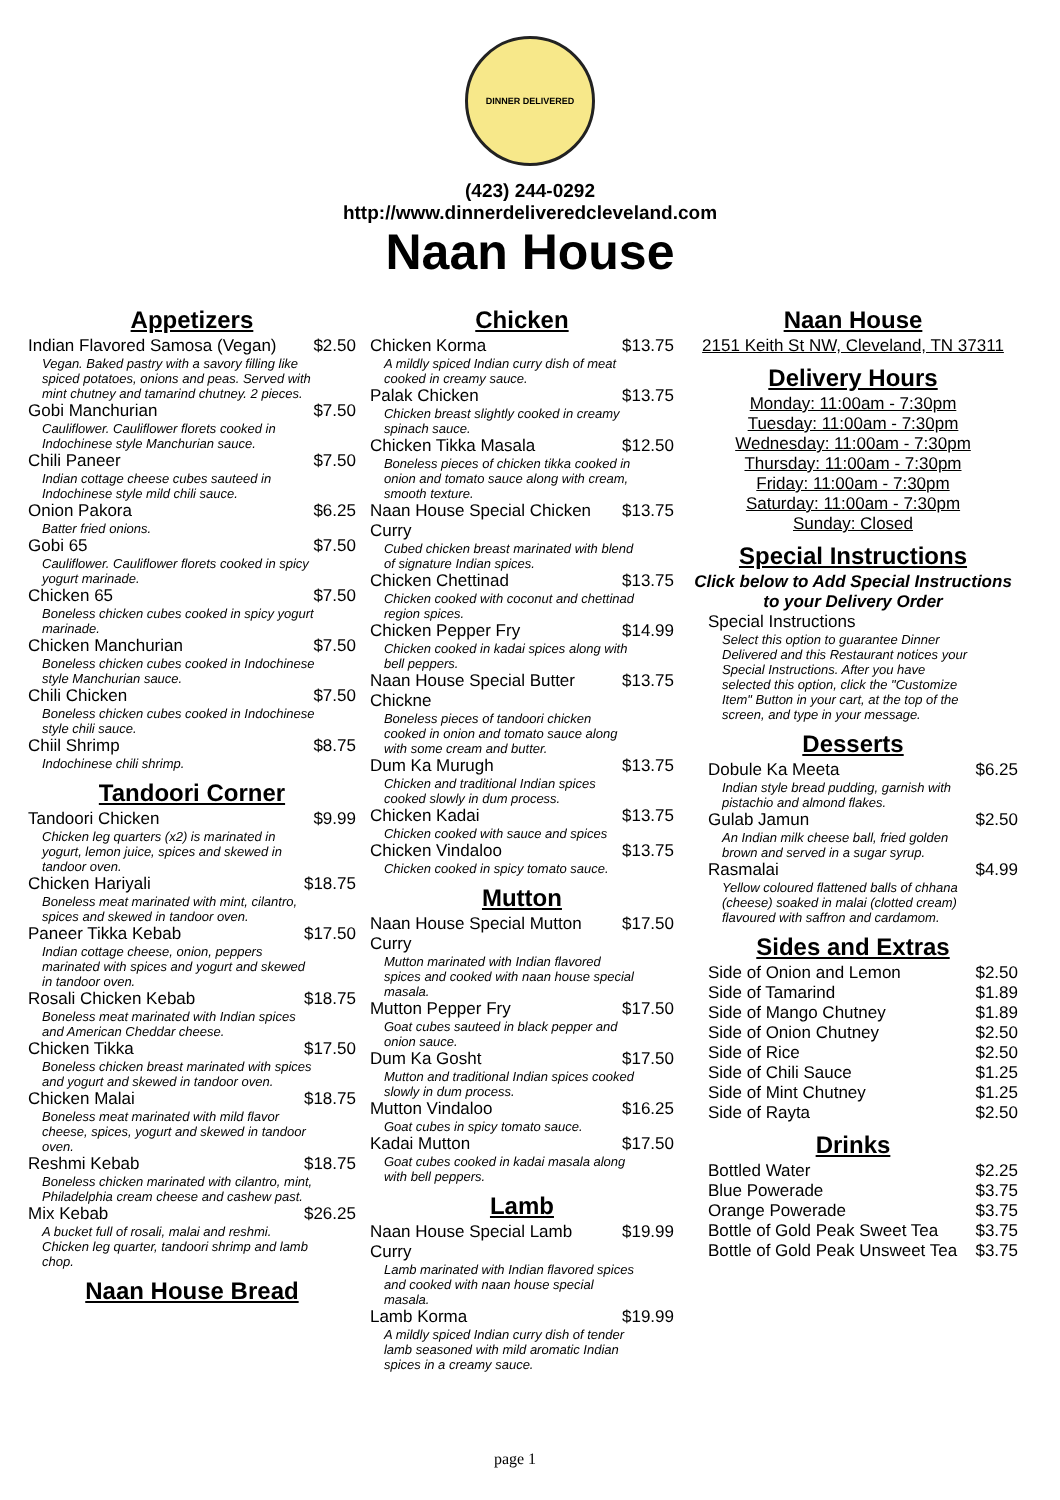DINNER DELIVERED
(423) 244-0292
http://www.dinnerdeliveredcleveland.com
Naan House
Appetizers
| Indian Flavored Samosa (Vegan) | $2.50 |
| Vegan. Baked pastry with a savory filling like spiced potatoes, onions and peas. Served with mint chutney and tamarind chutney. 2 pieces. | |
| Gobi Manchurian | $7.50 |
| Cauliflower. Cauliflower florets cooked in Indochinese style Manchurian sauce. | |
| Chili Paneer | $7.50 |
| Indian cottage cheese cubes sauteed in Indochinese style mild chili sauce. | |
| Onion Pakora | $6.25 |
| Batter fried onions. | |
| Gobi 65 | $7.50 |
| Cauliflower. Cauliflower florets cooked in spicy yogurt marinade. | |
| Chicken 65 | $7.50 |
| Boneless chicken cubes cooked in spicy yogurt marinade. | |
| Chicken Manchurian | $7.50 |
| Boneless chicken cubes cooked in Indochinese style Manchurian sauce. | |
| Chili Chicken | $7.50 |
| Boneless chicken cubes cooked in Indochinese style chili sauce. | |
| Chiil Shrimp | $8.75 |
| Indochinese chili shrimp. | |
Tandoori Corner
| Tandoori Chicken | $9.99 |
| Chicken leg quarters (x2) is marinated in yogurt, lemon juice, spices and skewed in tandoor oven. | |
| Chicken Hariyali | $18.75 |
| Boneless meat marinated with mint, cilantro, spices and skewed in tandoor oven. | |
| Paneer Tikka Kebab | $17.50 |
| Indian cottage cheese, onion, peppers marinated with spices and yogurt and skewed in tandoor oven. | |
| Rosali Chicken Kebab | $18.75 |
| Boneless meat marinated with Indian spices and American Cheddar cheese. | |
| Chicken Tikka | $17.50 |
| Boneless chicken breast marinated with spices and yogurt and skewed in tandoor oven. | |
| Chicken Malai | $18.75 |
| Boneless meat marinated with mild flavor cheese, spices, yogurt and skewed in tandoor oven. | |
| Reshmi Kebab | $18.75 |
| Boneless chicken marinated with cilantro, mint, Philadelphia cream cheese and cashew past. | |
| Mix Kebab | $26.25 |
| A bucket full of rosali, malai and reshmi. Chicken leg quarter, tandoori shrimp and lamb chop. | |
Naan House Bread
Chicken
| Chicken Korma | $13.75 |
| A mildly spiced Indian curry dish of meat cooked in creamy sauce. | |
| Palak Chicken | $13.75 |
| Chicken breast slightly cooked in creamy spinach sauce. | |
| Chicken Tikka Masala | $12.50 |
| Boneless pieces of chicken tikka cooked in onion and tomato sauce along with cream, smooth texture. | |
| Naan House Special Chicken Curry | $13.75 |
| Cubed chicken breast marinated with blend of signature Indian spices. | |
| Chicken Chettinad | $13.75 |
| Chicken cooked with coconut and chettinad region spices. | |
| Chicken Pepper Fry | $14.99 |
| Chicken cooked in kadai spices along with bell peppers. | |
| Naan House Special Butter Chickne | $13.75 |
| Boneless pieces of tandoori chicken cooked in onion and tomato sauce along with some cream and butter. | |
| Dum Ka Murugh | $13.75 |
| Chicken and traditional Indian spices cooked slowly in dum process. | |
| Chicken Kadai | $13.75 |
| Chicken cooked with sauce and spices | |
| Chicken Vindaloo | $13.75 |
| Chicken cooked in spicy tomato sauce. | |
Mutton
| Naan House Special Mutton Curry | $17.50 |
| Mutton marinated with Indian flavored spices and cooked with naan house special masala. | |
| Mutton Pepper Fry | $17.50 |
| Goat cubes sauteed in black pepper and onion sauce. | |
| Dum Ka Gosht | $17.50 |
| Mutton and traditional Indian spices cooked slowly in dum process. | |
| Mutton Vindaloo | $16.25 |
| Goat cubes in spicy tomato sauce. | |
| Kadai Mutton | $17.50 |
| Goat cubes cooked in kadai masala along with bell peppers. | |
Lamb
| Naan House Special Lamb Curry | $19.99 |
| Lamb marinated with Indian flavored spices and cooked with naan house special masala. | |
| Lamb Korma | $19.99 |
| A mildly spiced Indian curry dish of tender lamb seasoned with mild aromatic Indian spices in a creamy sauce. | |
Naan House
2151 Keith St NW, Cleveland, TN 37311
Delivery Hours
Monday: 11:00am - 7:30pm
Tuesday: 11:00am - 7:30pm
Wednesday: 11:00am - 7:30pm
Thursday: 11:00am - 7:30pm
Friday: 11:00am - 7:30pm
Saturday: 11:00am - 7:30pm
Sunday: Closed
Special Instructions
Click below to Add Special Instructions to your Delivery Order
| Special Instructions |
| Select this option to guarantee Dinner Delivered and this Restaurant notices your Special Instructions. After you have selected this option, click the "Customize Item" Button in your cart, at the top of the screen, and type in your message. |
Desserts
| Dobule Ka Meeta | $6.25 |
| Indian style bread pudding, garnish with pistachio and almond flakes. | |
| Gulab Jamun | $2.50 |
| An Indian milk cheese ball, fried golden brown and served in a sugar syrup. | |
| Rasmalai | $4.99 |
| Yellow coloured flattened balls of chhana (cheese) soaked in malai (clotted cream) flavoured with saffron and cardamom. | |
Sides and Extras
| Side of Onion and Lemon | $2.50 |
| Side of Tamarind | $1.89 |
| Side of Mango Chutney | $1.89 |
| Side of Onion Chutney | $2.50 |
| Side of Rice | $2.50 |
| Side of Chili Sauce | $1.25 |
| Side of Mint Chutney | $1.25 |
| Side of Rayta | $2.50 |
Drinks
| Bottled Water | $2.25 |
| Blue Powerade | $3.75 |
| Orange Powerade | $3.75 |
| Bottle of Gold Peak Sweet Tea | $3.75 |
| Bottle of Gold Peak Unsweet Tea | $3.75 |
page 1